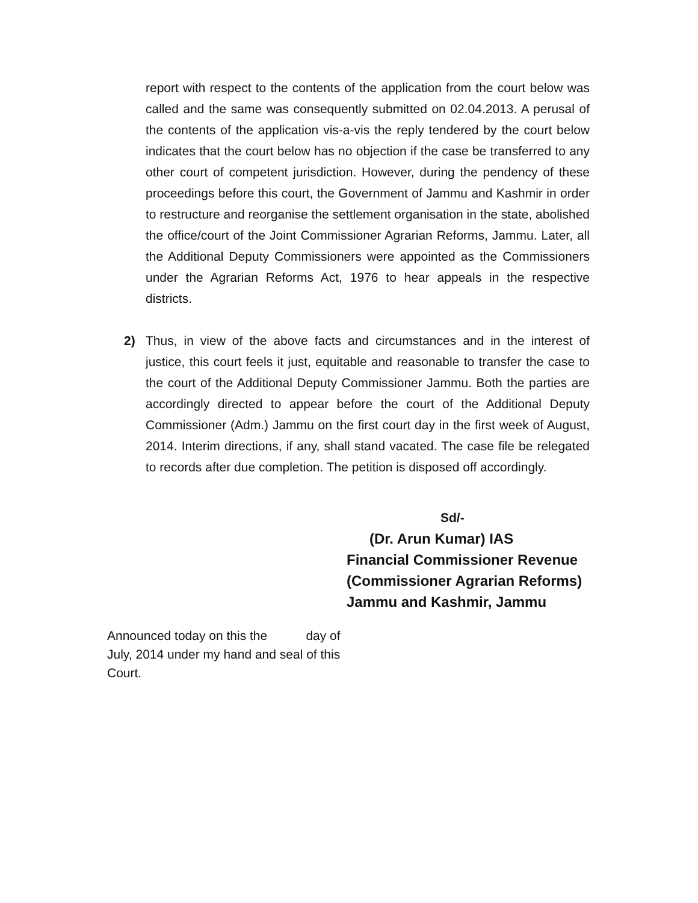report with respect to the contents of the application from the court below was called and the same was consequently submitted on 02.04.2013. A perusal of the contents of the application vis-a-vis the reply tendered by the court below indicates that the court below has no objection if the case be transferred to any other court of competent jurisdiction. However, during the pendency of these proceedings before this court, the Government of Jammu and Kashmir in order to restructure and reorganise the settlement organisation in the state, abolished the office/court of the Joint Commissioner Agrarian Reforms, Jammu. Later, all the Additional Deputy Commissioners were appointed as the Commissioners under the Agrarian Reforms Act, 1976 to hear appeals in the respective districts.
2) Thus, in view of the above facts and circumstances and in the interest of justice, this court feels it just, equitable and reasonable to transfer the case to the court of the Additional Deputy Commissioner Jammu. Both the parties are accordingly directed to appear before the court of the Additional Deputy Commissioner (Adm.) Jammu on the first court day in the first week of August, 2014. Interim directions, if any, shall stand vacated. The case file be relegated to records after due completion. The petition is disposed off accordingly.
Sd/-
(Dr. Arun Kumar) IAS
Financial Commissioner Revenue
(Commissioner Agrarian Reforms)
Jammu and Kashmir, Jammu
Announced today on this the day of July, 2014 under my hand and seal of this Court.